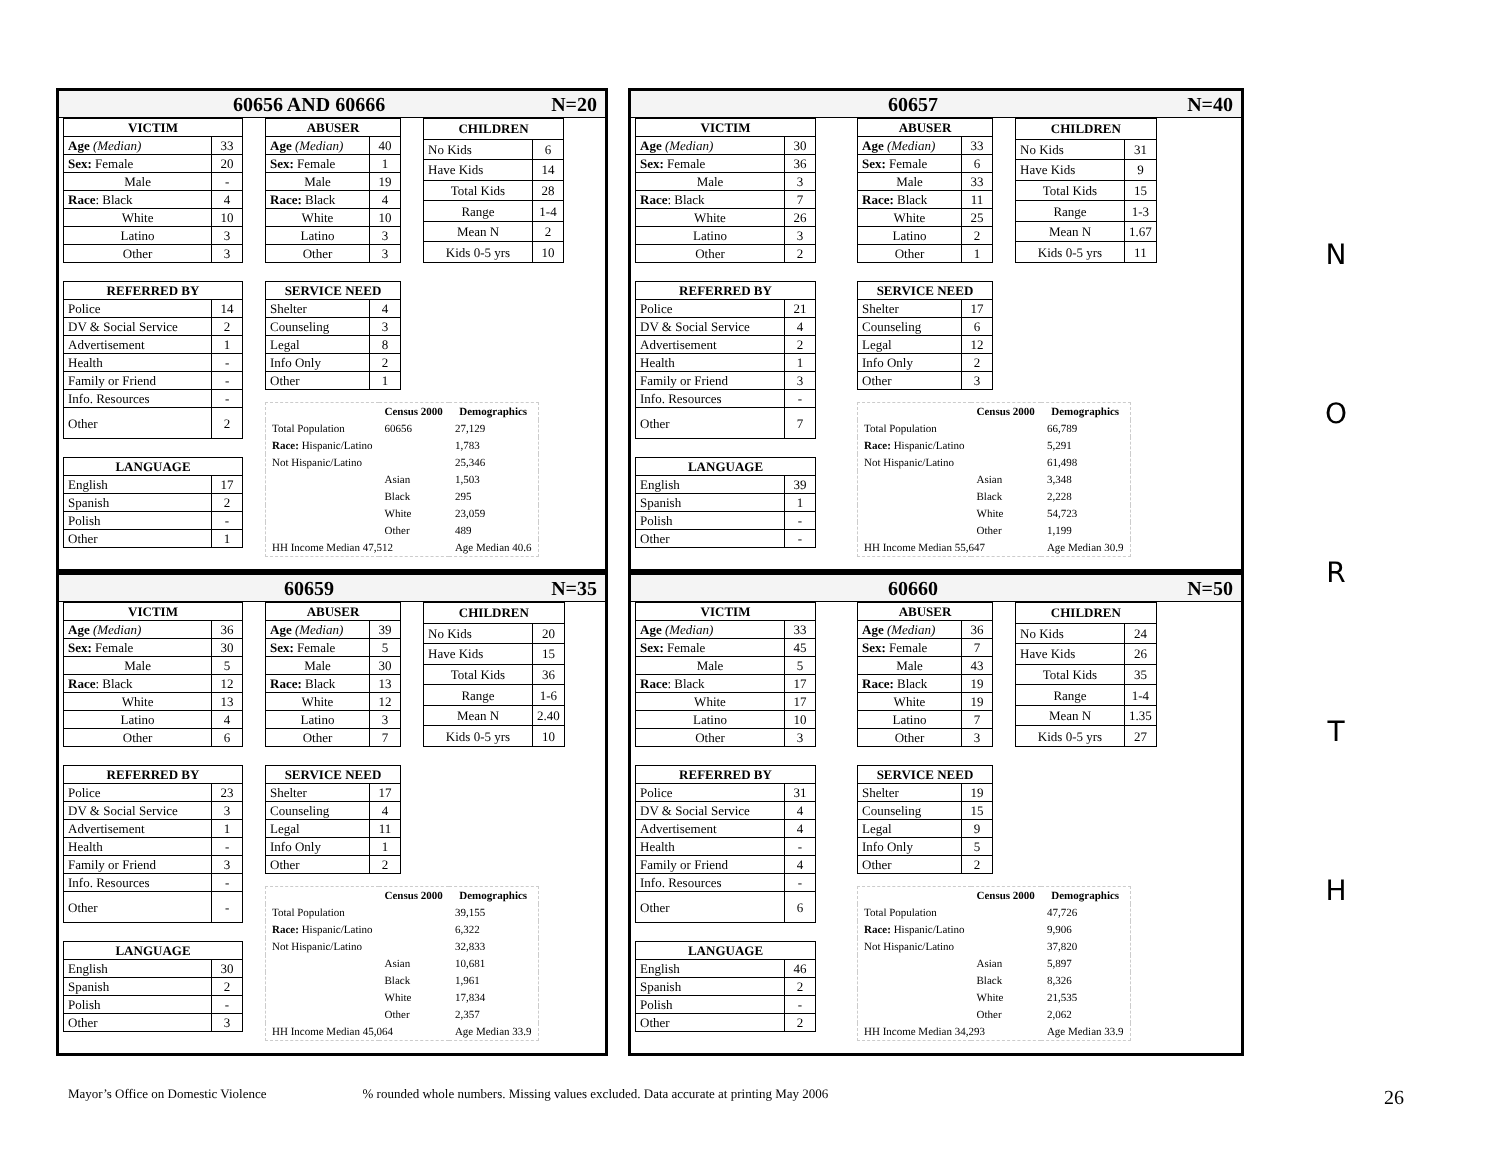60656 AND 60666 N=20
| VICTIM | |
| --- | --- |
| Age (Median) | 33 |
| Sex: Female | 20 |
| Male | - |
| Race : Black | 4 |
| White | 10 |
| Latino | 3 |
| Other | 3 |
| REFERRED BY | |
| --- | --- |
| Police | 14 |
| DV & Social Service | 2 |
| Advertisement | 1 |
| Health | - |
| Family or Friend | - |
| Info. Resources | - |
| Other | 2 |
| LANGUAGE | |
| --- | --- |
| English | 17 |
| Spanish | 2 |
| Polish | - |
| Other | 1 |
| ABUSER | |
| --- | --- |
| Age (Median) | 40 |
| Sex: Female | 1 |
| Male | 19 |
| Race: Black | 4 |
| White | 10 |
| Latino | 3 |
| Other | 3 |
| CHILDREN | |
| --- | --- |
| No Kids | 6 |
| Have Kids | 14 |
| Total Kids | 28 |
| Range | 1-4 |
| Mean N | 2 |
| Kids 0-5 yrs | 10 |
| SERVICE NEED | |
| --- | --- |
| Shelter | 4 |
| Counseling | 3 |
| Legal | 8 |
| Info Only | 2 |
| Other | 1 |
| | Census 2000 | Demographics |
| --- | --- | --- |
| Total Population | 60656 | 27,129 |
| Race: Hispanic/Latino | | 1,783 |
| Not Hispanic/Latino | | 25,346 |
| | Asian | 1,503 |
| | Black | 295 |
| | White | 23,059 |
| | Other | 489 |
| HH Income Median 47,512 | | Age Median 40.6 |
60657 N=40
| VICTIM | |
| --- | --- |
| Age (Median) | 30 |
| Sex: Female | 36 |
| Male | 3 |
| Race : Black | 7 |
| White | 26 |
| Latino | 3 |
| Other | 2 |
| REFERRED BY | |
| --- | --- |
| Police | 21 |
| DV & Social Service | 4 |
| Advertisement | 2 |
| Health | 1 |
| Family or Friend | 3 |
| Info. Resources | - |
| Other | 7 |
| LANGUAGE | |
| --- | --- |
| English | 39 |
| Spanish | 1 |
| Polish | - |
| Other | - |
| ABUSER | |
| --- | --- |
| Age (Median) | 33 |
| Sex: Female | 6 |
| Male | 33 |
| Race: Black | 11 |
| White | 25 |
| Latino | 2 |
| Other | 1 |
| CHILDREN | |
| --- | --- |
| No Kids | 31 |
| Have Kids | 9 |
| Total Kids | 15 |
| Range | 1-3 |
| Mean N | 1.67 |
| Kids 0-5 yrs | 11 |
| SERVICE NEED | |
| --- | --- |
| Shelter | 17 |
| Counseling | 6 |
| Legal | 12 |
| Info Only | 2 |
| Other | 3 |
| | Census 2000 | Demographics |
| --- | --- | --- |
| Total Population | | 66,789 |
| Race: Hispanic/Latino | | 5,291 |
| Not Hispanic/Latino | | 61,498 |
| | Asian | 3,348 |
| | Black | 2,228 |
| | White | 54,723 |
| | Other | 1,199 |
| HH Income Median 55,647 | | Age Median 30.9 |
60659 N=35
| VICTIM | |
| --- | --- |
| Age (Median) | 36 |
| Sex: Female | 30 |
| Male | 5 |
| Race : Black | 12 |
| White | 13 |
| Latino | 4 |
| Other | 6 |
| REFERRED BY | |
| --- | --- |
| Police | 23 |
| DV & Social Service | 3 |
| Advertisement | 1 |
| Health | - |
| Family or Friend | 3 |
| Info. Resources | - |
| Other | - |
| LANGUAGE | |
| --- | --- |
| English | 30 |
| Spanish | 2 |
| Polish | - |
| Other | 3 |
| ABUSER | |
| --- | --- |
| Age (Median) | 39 |
| Sex: Female | 5 |
| Male | 30 |
| Race: Black | 13 |
| White | 12 |
| Latino | 3 |
| Other | 7 |
| CHILDREN | |
| --- | --- |
| No Kids | 20 |
| Have Kids | 15 |
| Total Kids | 36 |
| Range | 1-6 |
| Mean N | 2.40 |
| Kids 0-5 yrs | 10 |
| SERVICE NEED | |
| --- | --- |
| Shelter | 17 |
| Counseling | 4 |
| Legal | 11 |
| Info Only | 1 |
| Other | 2 |
| | Census 2000 | Demographics |
| --- | --- | --- |
| Total Population | | 39,155 |
| Race: Hispanic/Latino | | 6,322 |
| Not Hispanic/Latino | | 32,833 |
| | Asian | 10,681 |
| | Black | 1,961 |
| | White | 17,834 |
| | Other | 2,357 |
| HH Income Median 45,064 | | Age Median 33.9 |
60660 N=50
| VICTIM | |
| --- | --- |
| Age (Median) | 33 |
| Sex: Female | 45 |
| Male | 5 |
| Race : Black | 17 |
| White | 17 |
| Latino | 10 |
| Other | 3 |
| REFERRED BY | |
| --- | --- |
| Police | 31 |
| DV & Social Service | 4 |
| Advertisement | 4 |
| Health | - |
| Family or Friend | 4 |
| Info. Resources | - |
| Other | 6 |
| LANGUAGE | |
| --- | --- |
| English | 46 |
| Spanish | 2 |
| Polish | - |
| Other | 2 |
| ABUSER | |
| --- | --- |
| Age (Median) | 36 |
| Sex: Female | 7 |
| Male | 43 |
| Race: Black | 19 |
| White | 19 |
| Latino | 7 |
| Other | 3 |
| CHILDREN | |
| --- | --- |
| No Kids | 24 |
| Have Kids | 26 |
| Total Kids | 35 |
| Range | 1-4 |
| Mean N | 1.35 |
| Kids 0-5 yrs | 27 |
| SERVICE NEED | |
| --- | --- |
| Shelter | 19 |
| Counseling | 15 |
| Legal | 9 |
| Info Only | 5 |
| Other | 2 |
| | Census 2000 | Demographics |
| --- | --- | --- |
| Total Population | | 47,726 |
| Race: Hispanic/Latino | | 9,906 |
| Not Hispanic/Latino | | 37,820 |
| | Asian | 5,897 |
| | Black | 8,326 |
| | White | 21,535 |
| | Other | 2,062 |
| HH Income Median 34,293 | | Age Median 33.9 |
N
O
R
T
H
Mayor’s Office on Domestic Violence% rounded whole numbers. Missing values excluded. Data accurate at printing May 2006 26